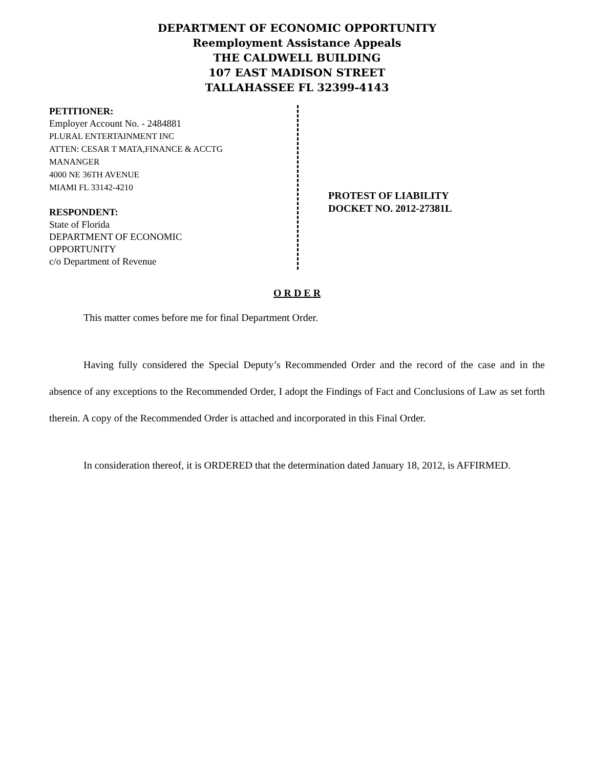DEPARTMENT OF ECONOMIC OPPORTUNITY
Reemployment Assistance Appeals
THE CALDWELL BUILDING
107 EAST MADISON STREET
TALLAHASSEE FL 32399-4143
PETITIONER:
Employer Account No. - 2484881
PLURAL ENTERTAINMENT INC
ATTEN: CESAR T MATA,FINANCE & ACCTG
MANANGER
4000 NE 36TH AVENUE
MIAMI FL 33142-4210
RESPONDENT:
State of Florida
DEPARTMENT OF ECONOMIC
OPPORTUNITY
c/o Department of Revenue
PROTEST OF LIABILITY
DOCKET NO. 2012-27381L
O R D E R
This matter comes before me for final Department Order.
Having fully considered the Special Deputy’s Recommended Order and the record of the case and in the absence of any exceptions to the Recommended Order, I adopt the Findings of Fact and Conclusions of Law as set forth therein. A copy of the Recommended Order is attached and incorporated in this Final Order.
In consideration thereof, it is ORDERED that the determination dated January 18, 2012, is AFFIRMED.